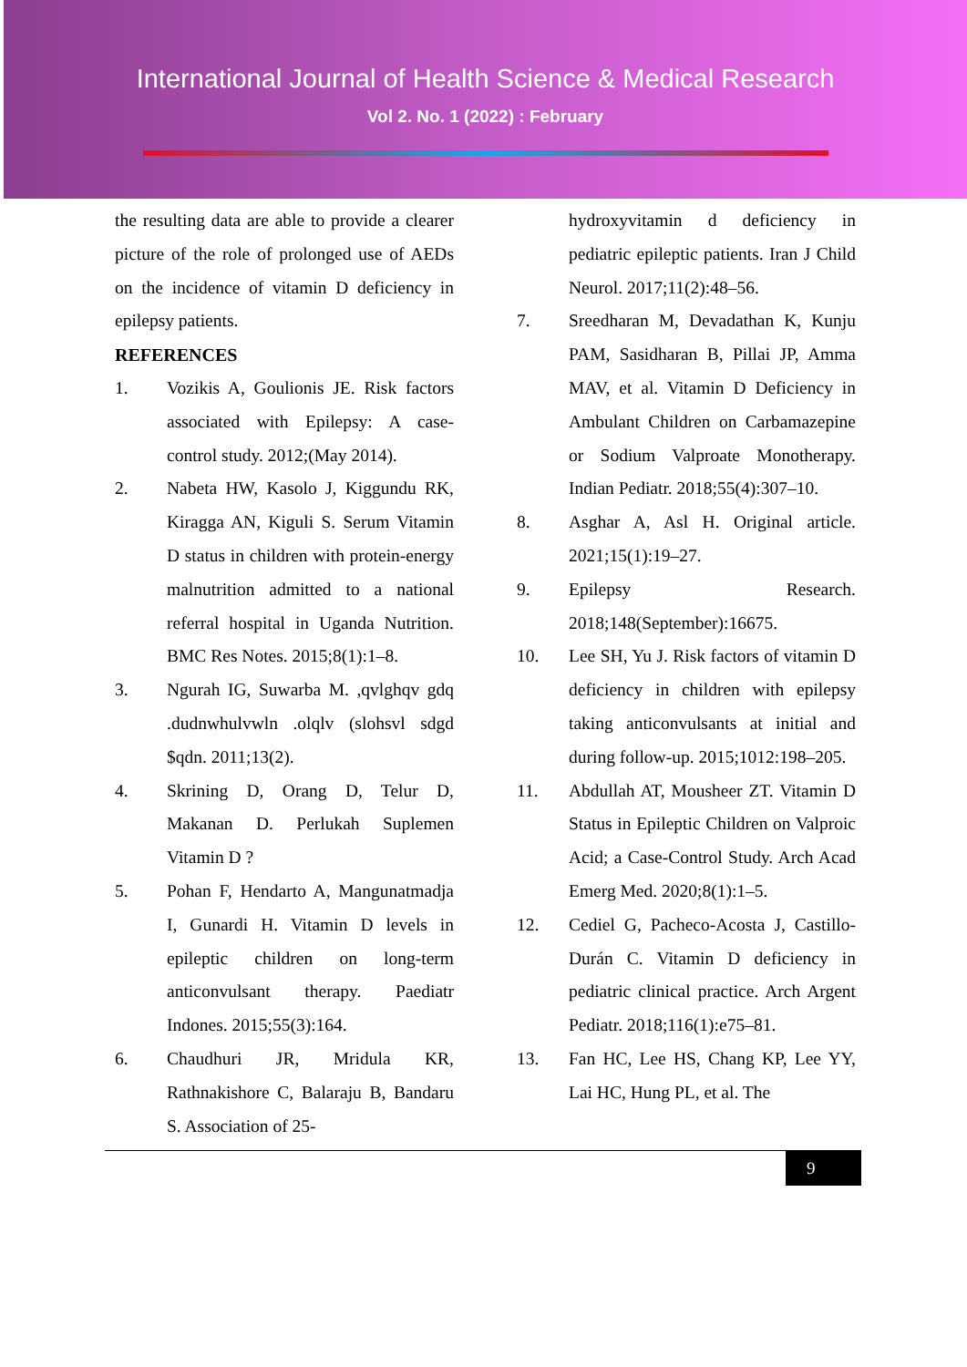International Journal of Health Science & Medical Research
Vol 2. No. 1 (2022) : February
the resulting data are able to provide a clearer picture of the role of prolonged use of AEDs on the incidence of vitamin D deficiency in epilepsy patients.
REFERENCES
1. Vozikis A, Goulionis JE. Risk factors associated with Epilepsy: A case-control study. 2012;(May 2014).
2. Nabeta HW, Kasolo J, Kiggundu RK, Kiragga AN, Kiguli S. Serum Vitamin D status in children with protein-energy malnutrition admitted to a national referral hospital in Uganda Nutrition. BMC Res Notes. 2015;8(1):1–8.
3. Ngurah IG, Suwarba M. ,qvlghqv gdq .dudnwhulvwln .olqlv (slohsvl sdgd $qdn. 2011;13(2).
4. Skrining D, Orang D, Telur D, Makanan D. Perlukah Suplemen Vitamin D ?
5. Pohan F, Hendarto A, Mangunatmadja I, Gunardi H. Vitamin D levels in epileptic children on long-term anticonvulsant therapy. Paediatr Indones. 2015;55(3):164.
6. Chaudhuri JR, Mridula KR, Rathnakishore C, Balaraju B, Bandaru S. Association of 25-
hydroxyvitamin d deficiency in pediatric epileptic patients. Iran J Child Neurol. 2017;11(2):48–56.
7. Sreedharan M, Devadathan K, Kunju PAM, Sasidharan B, Pillai JP, Amma MAV, et al. Vitamin D Deficiency in Ambulant Children on Carbamazepine or Sodium Valproate Monotherapy. Indian Pediatr. 2018;55(4):307–10.
8. Asghar A, Asl H. Original article. 2021;15(1):19–27.
9. Epilepsy Research. 2018;148(September):16675.
10. Lee SH, Yu J. Risk factors of vitamin D deficiency in children with epilepsy taking anticonvulsants at initial and during follow-up. 2015;1012:198–205.
11. Abdullah AT, Mousheer ZT. Vitamin D Status in Epileptic Children on Valproic Acid; a Case-Control Study. Arch Acad Emerg Med. 2020;8(1):1–5.
12. Cediel G, Pacheco-Acosta J, Castillo-Durán C. Vitamin D deficiency in pediatric clinical practice. Arch Argent Pediatr. 2018;116(1):e75–81.
13. Fan HC, Lee HS, Chang KP, Lee YY, Lai HC, Hung PL, et al. The
9